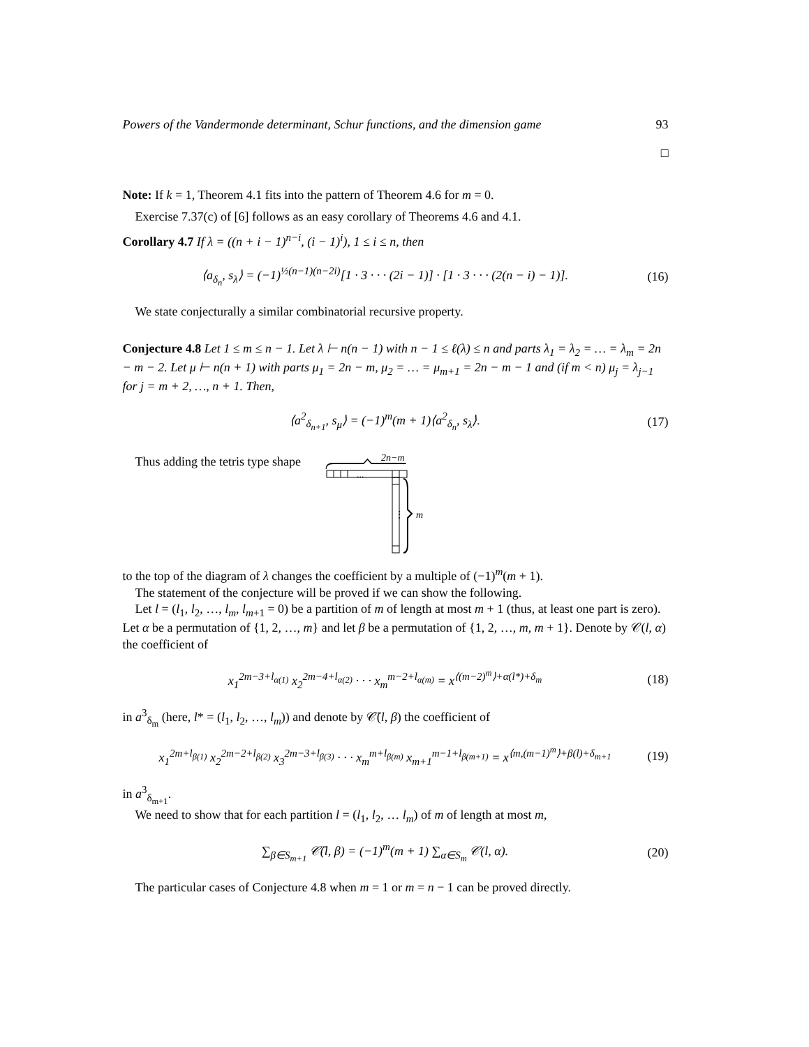Powers of the Vandermonde determinant, Schur functions, and the dimension game 93
□
Note: If k = 1, Theorem 4.1 fits into the pattern of Theorem 4.6 for m = 0.
Exercise 7.37(c) of [6] follows as an easy corollary of Theorems 4.6 and 4.1.
Corollary 4.7 If λ = ((n + i − 1)<sup>n−i</sup>, (i − 1)<sup>i</sup>), 1 ≤ i ≤ n, then
⟨a<sub>δ<sub>n</sub></sub>, s<sub>λ</sub>⟩ = (−1)<sup>½(n−1)(n−2i)</sup>[1 · 3 · · · (2i − 1)] · [1 · 3 · · · (2(n − i) − 1)]. (16)
We state conjecturally a similar combinatorial recursive property.
Conjecture 4.8 Let 1 ≤ m ≤ n − 1. Let λ ⊢ n(n − 1) with n − 1 ≤ ℓ(λ) ≤ n and parts λ<sub>1</sub> = λ<sub>2</sub> = … = λ<sub>m</sub> = 2n − m − 2. Let μ ⊢ n(n + 1) with parts μ<sub>1</sub> = 2n − m, μ<sub>2</sub> = … = μ<sub>m+1</sub> = 2n − m − 1 and (if m < n) μ<sub>j</sub> = λ<sub>j−1</sub> for j = m + 2, …, n + 1. Then,
⟨a<sup>2</sup><sub>δ<sub>n+1</sub></sub>, s<sub>μ</sub>⟩ = (−1)<sup>m</sup>(m + 1)⟨a<sup>2</sup><sub>δ<sub>n</sub></sub>, s<sub>λ</sub>⟩. (17)
Thus adding the tetris type shape
2n−m
...
⋮
m
to the top of the diagram of λ changes the coefficient by a multiple of (−1)<sup>m</sup>(m + 1).
The statement of the conjecture will be proved if we can show the following.
Let l = (l<sub>1</sub>, l<sub>2</sub>, …, l<sub>m</sub>, l<sub>m+1</sub> = 0) be a partition of m of length at most m + 1 (thus, at least one part is zero). Let α be a permutation of {1, 2, …, m} and let β be a permutation of {1, 2, …, m, m + 1}. Denote by 𝒞(l, α) the coefficient of
x<sub>1</sub><sup>2m−3+l<sub>α(1)</sub></sup> x<sub>2</sub><sup>2m−4+l<sub>α(2)</sub></sup> · · · x<sub>m</sub><sup>m−2+l<sub>α(m)</sub></sup> = x<sup>⟨(m−2)<sup>m</sup>⟩+α(l*)+δ<sub>m</sub></sup> (18)
in a<sup>3</sup><sub>δ<sub>m</sub></sub> (here, l* = (l<sub>1</sub>, l<sub>2</sub>, …, l<sub>m</sub>)) and denote by 𝒞̄(l, β) the coefficient of
x<sub>1</sub><sup>2m+l<sub>β(1)</sub></sup> x<sub>2</sub><sup>2m−2+l<sub>β(2)</sub></sup> x<sub>3</sub><sup>2m−3+l<sub>β(3)</sub></sup> · · · x<sub>m</sub><sup>m+l<sub>β(m)</sub></sup> x<sub>m+1</sub><sup>m−1+l<sub>β(m+1)</sub></sup> = x<sup>⟨m,(m−1)<sup>m</sup>⟩+β(l)+δ<sub>m+1</sub></sup> (19)
in a<sup>3</sup><sub>δ<sub>m+1</sub></sub>.
We need to show that for each partition l = (l<sub>1</sub>, l<sub>2</sub>, … l<sub>m</sub>) of m of length at most m,
∑<sub>β∈S<sub>m+1</sub></sub> 𝒞̄(l, β) = (−1)<sup>m</sup>(m + 1) ∑<sub>α∈S<sub>m</sub></sub> 𝒞(l, α). (20)
The particular cases of Conjecture 4.8 when m = 1 or m = n − 1 can be proved directly.